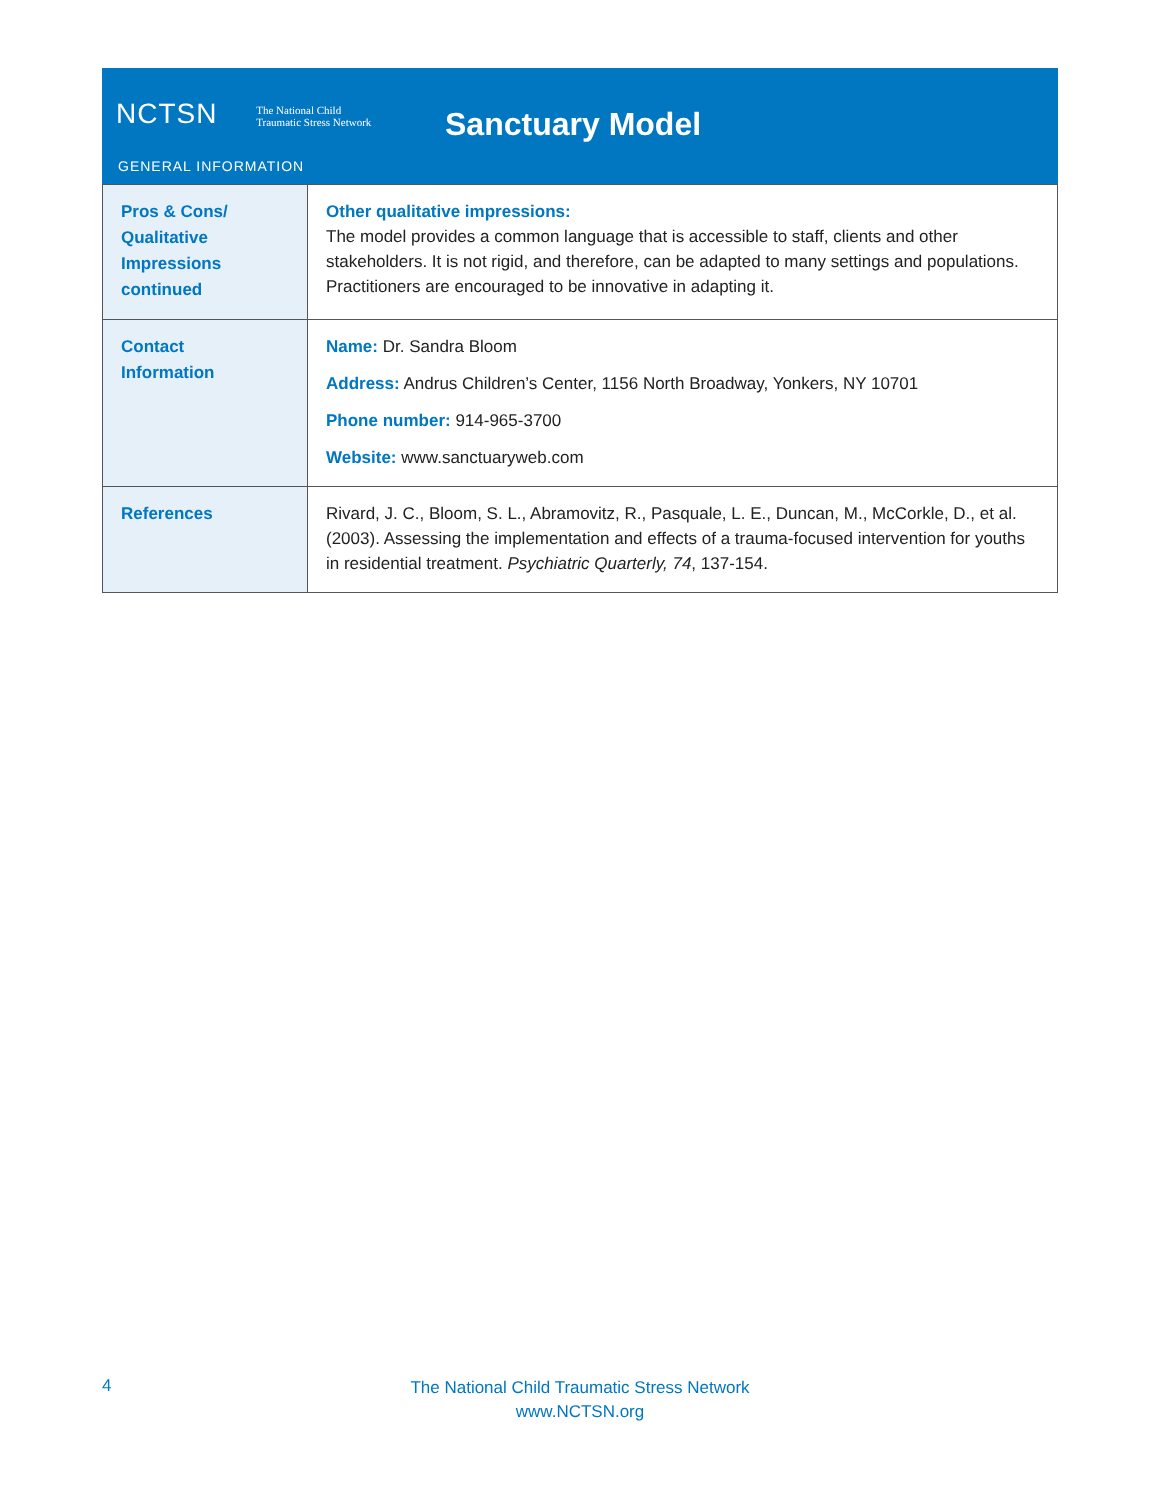NCTSN The National Child
Traumatic Stress Network
Sanctuary Model
GENERAL INFORMATION
| Pros & Cons/ Qualitative Impressions continued | Other qualitative impressions: The model provides a common language that is accessible to staff, clients and other stakeholders. It is not rigid, and therefore, can be adapted to many settings and populations. Practitioners are encouraged to be innovative in adapting it. |
| Contact Information | Name: Dr. Sandra Bloom Address: Andrus Children’s Center, 1156 North Broadway, Yonkers, NY 10701 Phone number: 914-965-3700 Website: www.sanctuaryweb.com |
| References | Rivard, J. C., Bloom, S. L., Abramovitz, R., Pasquale, L. E., Duncan, M., McCorkle, D., et al. (2003). Assessing the implementation and effects of a trauma-focused intervention for youths in residential treatment. Psychiatric Quarterly, 74 , 137-154. |
4
The National Child Traumatic Stress Network
www.NCTSN.org